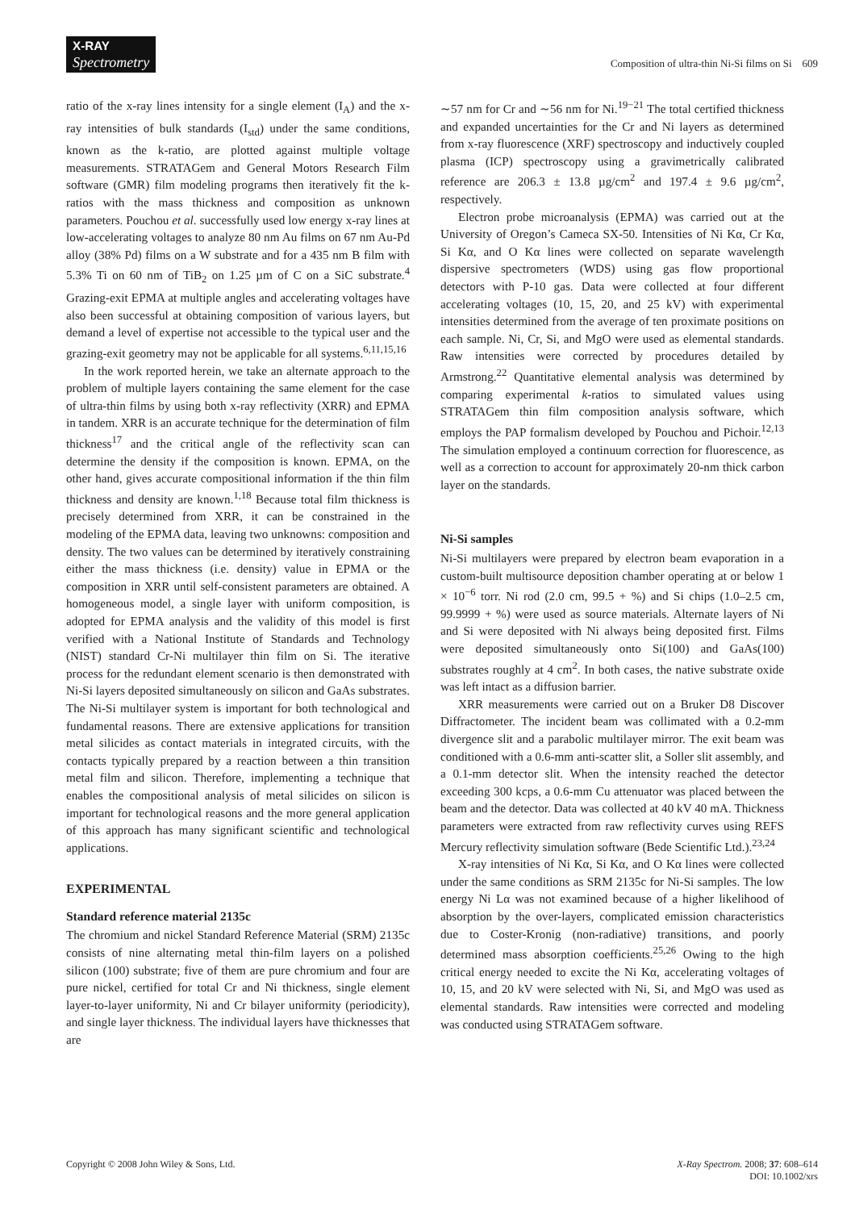X-RAY
Spectrometry
Composition of ultra-thin Ni-Si films on Si 609
ratio of the x-ray lines intensity for a single element (I<sub>A</sub>) and the x-ray intensities of bulk standards (I<sub>std</sub>) under the same conditions, known as the k-ratio, are plotted against multiple voltage measurements. STRATAGem and General Motors Research Film software (GMR) film modeling programs then iteratively fit the k-ratios with the mass thickness and composition as unknown parameters. Pouchou et al. successfully used low energy x-ray lines at low-accelerating voltages to analyze 80 nm Au films on 67 nm Au-Pd alloy (38% Pd) films on a W substrate and for a 435 nm B film with 5.3% Ti on 60 nm of TiB<sub>2</sub> on 1.25 µm of C on a SiC substrate.<sup>4</sup> Grazing-exit EPMA at multiple angles and accelerating voltages have also been successful at obtaining composition of various layers, but demand a level of expertise not accessible to the typical user and the grazing-exit geometry may not be applicable for all systems.<sup>6,11,15,16</sup>
In the work reported herein, we take an alternate approach to the problem of multiple layers containing the same element for the case of ultra-thin films by using both x-ray reflectivity (XRR) and EPMA in tandem. XRR is an accurate technique for the determination of film thickness<sup>17</sup> and the critical angle of the reflectivity scan can determine the density if the composition is known. EPMA, on the other hand, gives accurate compositional information if the thin film thickness and density are known.<sup>1,18</sup> Because total film thickness is precisely determined from XRR, it can be constrained in the modeling of the EPMA data, leaving two unknowns: composition and density. The two values can be determined by iteratively constraining either the mass thickness (i.e. density) value in EPMA or the composition in XRR until self-consistent parameters are obtained. A homogeneous model, a single layer with uniform composition, is adopted for EPMA analysis and the validity of this model is first verified with a National Institute of Standards and Technology (NIST) standard Cr-Ni multilayer thin film on Si. The iterative process for the redundant element scenario is then demonstrated with Ni-Si layers deposited simultaneously on silicon and GaAs substrates. The Ni-Si multilayer system is important for both technological and fundamental reasons. There are extensive applications for transition metal silicides as contact materials in integrated circuits, with the contacts typically prepared by a reaction between a thin transition metal film and silicon. Therefore, implementing a technique that enables the compositional analysis of metal silicides on silicon is important for technological reasons and the more general application of this approach has many significant scientific and technological applications.
EXPERIMENTAL
Standard reference material 2135c
The chromium and nickel Standard Reference Material (SRM) 2135c consists of nine alternating metal thin-film layers on a polished silicon (100) substrate; five of them are pure chromium and four are pure nickel, certified for total Cr and Ni thickness, single element layer-to-layer uniformity, Ni and Cr bilayer uniformity (periodicity), and single layer thickness. The individual layers have thicknesses that are
∼57 nm for Cr and ∼56 nm for Ni.<sup>19−21</sup> The total certified thickness and expanded uncertainties for the Cr and Ni layers as determined from x-ray fluorescence (XRF) spectroscopy and inductively coupled plasma (ICP) spectroscopy using a gravimetrically calibrated reference are 206.3 ± 13.8 µg/cm<sup>2</sup> and 197.4 ± 9.6 µg/cm<sup>2</sup>, respectively.
Electron probe microanalysis (EPMA) was carried out at the University of Oregon’s Cameca SX-50. Intensities of Ni Kα, Cr Kα, Si Kα, and O Kα lines were collected on separate wavelength dispersive spectrometers (WDS) using gas flow proportional detectors with P-10 gas. Data were collected at four different accelerating voltages (10, 15, 20, and 25 kV) with experimental intensities determined from the average of ten proximate positions on each sample. Ni, Cr, Si, and MgO were used as elemental standards. Raw intensities were corrected by procedures detailed by Armstrong.<sup>22</sup> Quantitative elemental analysis was determined by comparing experimental k-ratios to simulated values using STRATAGem thin film composition analysis software, which employs the PAP formalism developed by Pouchou and Pichoir.<sup>12,13</sup> The simulation employed a continuum correction for fluorescence, as well as a correction to account for approximately 20-nm thick carbon layer on the standards.
Ni-Si samples
Ni-Si multilayers were prepared by electron beam evaporation in a custom-built multisource deposition chamber operating at or below 1 × 10<sup>−6</sup> torr. Ni rod (2.0 cm, 99.5 + %) and Si chips (1.0–2.5 cm, 99.9999 + %) were used as source materials. Alternate layers of Ni and Si were deposited with Ni always being deposited first. Films were deposited simultaneously onto Si(100) and GaAs(100) substrates roughly at 4 cm<sup>2</sup>. In both cases, the native substrate oxide was left intact as a diffusion barrier.
XRR measurements were carried out on a Bruker D8 Discover Diffractometer. The incident beam was collimated with a 0.2-mm divergence slit and a parabolic multilayer mirror. The exit beam was conditioned with a 0.6-mm anti-scatter slit, a Soller slit assembly, and a 0.1-mm detector slit. When the intensity reached the detector exceeding 300 kcps, a 0.6-mm Cu attenuator was placed between the beam and the detector. Data was collected at 40 kV 40 mA. Thickness parameters were extracted from raw reflectivity curves using REFS Mercury reflectivity simulation software (Bede Scientific Ltd.).<sup>23,24</sup>
X-ray intensities of Ni Kα, Si Kα, and O Kα lines were collected under the same conditions as SRM 2135c for Ni-Si samples. The low energy Ni Lα was not examined because of a higher likelihood of absorption by the over-layers, complicated emission characteristics due to Coster-Kronig (non-radiative) transitions, and poorly determined mass absorption coefficients.<sup>25,26</sup> Owing to the high critical energy needed to excite the Ni Kα, accelerating voltages of 10, 15, and 20 kV were selected with Ni, Si, and MgO was used as elemental standards. Raw intensities were corrected and modeling was conducted using STRATAGem software.
Copyright © 2008 John Wiley & Sons, Ltd.
X-Ray Spectrom. 2008; 37: 608–614
DOI: 10.1002/xrs